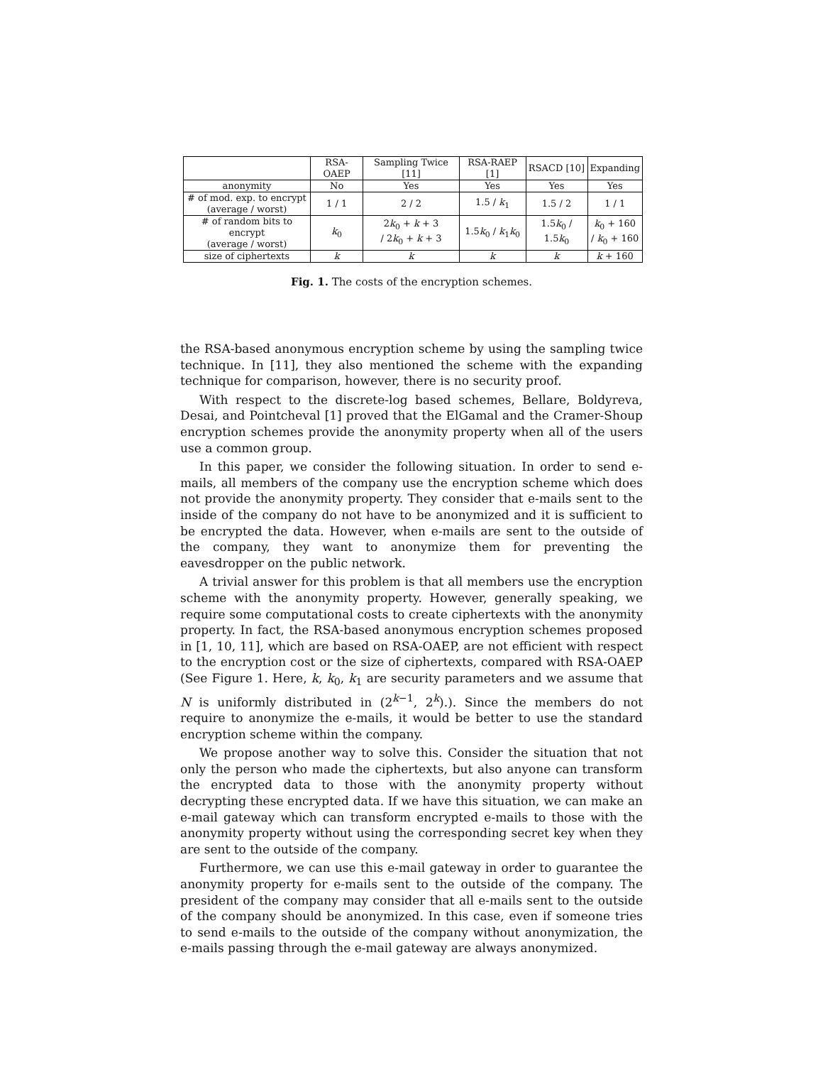| | RSA-OAEP | Sampling Twice [11] | RSA-RAEP [1] | RSACD [10] | Expanding |
| --- | --- | --- | --- | --- | --- |
| anonymity | No | Yes | Yes | Yes | Yes |
| # of mod. exp. to encrypt (average / worst) | 1 / 1 | 2 / 2 | 1.5 / k<sub>1</sub> | 1.5 / 2 | 1 / 1 |
| # of random bits to encrypt (average / worst) | k<sub>0</sub> | 2 k<sub>0</sub> + k + 3 / 2 k<sub>0</sub> + k + 3 | 1.5 k<sub>0</sub> / k<sub>1</sub> k<sub>0</sub> | 1.5 k<sub>0</sub> / 1.5 k<sub>0</sub> | k<sub>0</sub> + 160 / k<sub>0</sub> + 160 |
| size of ciphertexts | k | k | k | k | k + 160 |
Fig. 1. The costs of the encryption schemes.
the RSA-based anonymous encryption scheme by using the sampling twice technique. In [11], they also mentioned the scheme with the expanding technique for comparison, however, there is no security proof.
With respect to the discrete-log based schemes, Bellare, Boldyreva, Desai, and Pointcheval [1] proved that the ElGamal and the Cramer-Shoup encryption schemes provide the anonymity property when all of the users use a common group.
In this paper, we consider the following situation. In order to send e-mails, all members of the company use the encryption scheme which does not provide the anonymity property. They consider that e-mails sent to the inside of the company do not have to be anonymized and it is sufficient to be encrypted the data. However, when e-mails are sent to the outside of the company, they want to anonymize them for preventing the eavesdropper on the public network.
A trivial answer for this problem is that all members use the encryption scheme with the anonymity property. However, generally speaking, we require some computational costs to create ciphertexts with the anonymity property. In fact, the RSA-based anonymous encryption schemes proposed in [1, 10, 11], which are based on RSA-OAEP, are not efficient with respect to the encryption cost or the size of ciphertexts, compared with RSA-OAEP (See Figure 1. Here, k, k<sub>0</sub>, k<sub>1</sub> are security parameters and we assume that N is uniformly distributed in (2<sup>k−1</sup>, 2<sup>k</sup>).). Since the members do not require to anonymize the e-mails, it would be better to use the standard encryption scheme within the company.
We propose another way to solve this. Consider the situation that not only the person who made the ciphertexts, but also anyone can transform the encrypted data to those with the anonymity property without decrypting these encrypted data. If we have this situation, we can make an e-mail gateway which can transform encrypted e-mails to those with the anonymity property without using the corresponding secret key when they are sent to the outside of the company.
Furthermore, we can use this e-mail gateway in order to guarantee the anonymity property for e-mails sent to the outside of the company. The president of the company may consider that all e-mails sent to the outside of the company should be anonymized. In this case, even if someone tries to send e-mails to the outside of the company without anonymization, the e-mails passing through the e-mail gateway are always anonymized.